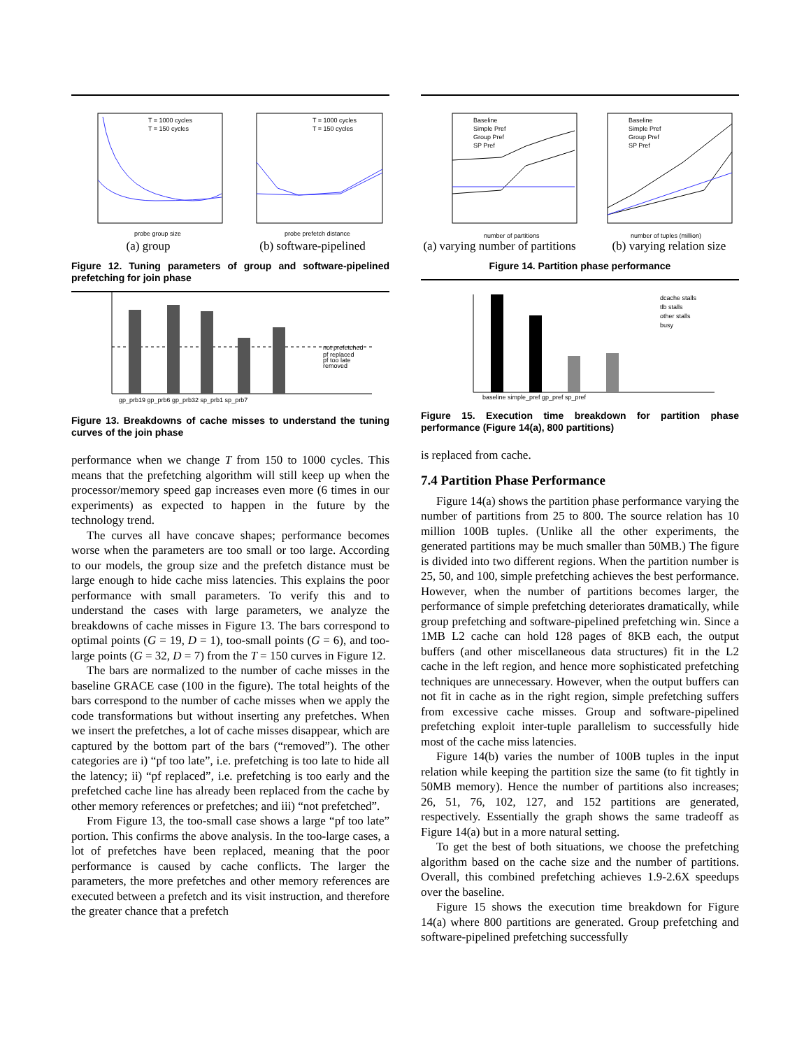probe group size
T = 1000 cycles
T = 150 cycles
(a) group
probe prefetch distance
T = 1000 cycles
T = 150 cycles
(b) software-pipelined
Figure 12. Tuning parameters of group and software-pipelined prefetching for join phase
gp_prb19 gp_prb6 gp_prb32 sp_prb1 sp_prb7
not prefetched
pf replaced
pf too late
removed
Figure 13. Breakdowns of cache misses to understand the tuning curves of the join phase
performance when we change T from 150 to 1000 cycles. This means that the prefetching algorithm will still keep up when the processor/memory speed gap increases even more (6 times in our experiments) as expected to happen in the future by the technology trend.
The curves all have concave shapes; performance becomes worse when the parameters are too small or too large. According to our models, the group size and the prefetch distance must be large enough to hide cache miss latencies. This explains the poor performance with small parameters. To verify this and to understand the cases with large parameters, we analyze the breakdowns of cache misses in Figure 13. The bars correspond to optimal points (G = 19, D = 1), too-small points (G = 6), and too-large points (G = 32, D = 7) from the T = 150 curves in Figure 12.
The bars are normalized to the number of cache misses in the baseline GRACE case (100 in the figure). The total heights of the bars correspond to the number of cache misses when we apply the code transformations but without inserting any prefetches. When we insert the prefetches, a lot of cache misses disappear, which are captured by the bottom part of the bars (“removed”). The other categories are i) “pf too late”, i.e. prefetching is too late to hide all the latency; ii) “pf replaced”, i.e. prefetching is too early and the prefetched cache line has already been replaced from the cache by other memory references or prefetches; and iii) “not prefetched”.
From Figure 13, the too-small case shows a large “pf too late” portion. This confirms the above analysis. In the too-large cases, a lot of prefetches have been replaced, meaning that the poor performance is caused by cache conflicts. The larger the parameters, the more prefetches and other memory references are executed between a prefetch and its visit instruction, and therefore the greater chance that a prefetch
Baseline
Simple Pref
Group Pref
SP Pref
number of partitions
(a) varying number of partitions
Baseline
Simple Pref
Group Pref
SP Pref
number of tuples (million)
(b) varying relation size
Figure 14. Partition phase performance
baseline simple_pref gp_pref sp_pref
dcache stalls
tlb stalls
other stalls
busy
Figure 15. Execution time breakdown for partition phase performance (Figure 14(a), 800 partitions)
is replaced from cache.
7.4 Partition Phase Performance
Figure 14(a) shows the partition phase performance varying the number of partitions from 25 to 800. The source relation has 10 million 100B tuples. (Unlike all the other experiments, the generated partitions may be much smaller than 50MB.) The figure is divided into two different regions. When the partition number is 25, 50, and 100, simple prefetching achieves the best performance. However, when the number of partitions becomes larger, the performance of simple prefetching deteriorates dramatically, while group prefetching and software-pipelined prefetching win. Since a 1MB L2 cache can hold 128 pages of 8KB each, the output buffers (and other miscellaneous data structures) fit in the L2 cache in the left region, and hence more sophisticated prefetching techniques are unnecessary. However, when the output buffers can not fit in cache as in the right region, simple prefetching suffers from excessive cache misses. Group and software-pipelined prefetching exploit inter-tuple parallelism to successfully hide most of the cache miss latencies.
Figure 14(b) varies the number of 100B tuples in the input relation while keeping the partition size the same (to fit tightly in 50MB memory). Hence the number of partitions also increases; 26, 51, 76, 102, 127, and 152 partitions are generated, respectively. Essentially the graph shows the same tradeoff as Figure 14(a) but in a more natural setting.
To get the best of both situations, we choose the prefetching algorithm based on the cache size and the number of partitions. Overall, this combined prefetching achieves 1.9-2.6X speedups over the baseline.
Figure 15 shows the execution time breakdown for Figure 14(a) where 800 partitions are generated. Group prefetching and software-pipelined prefetching successfully